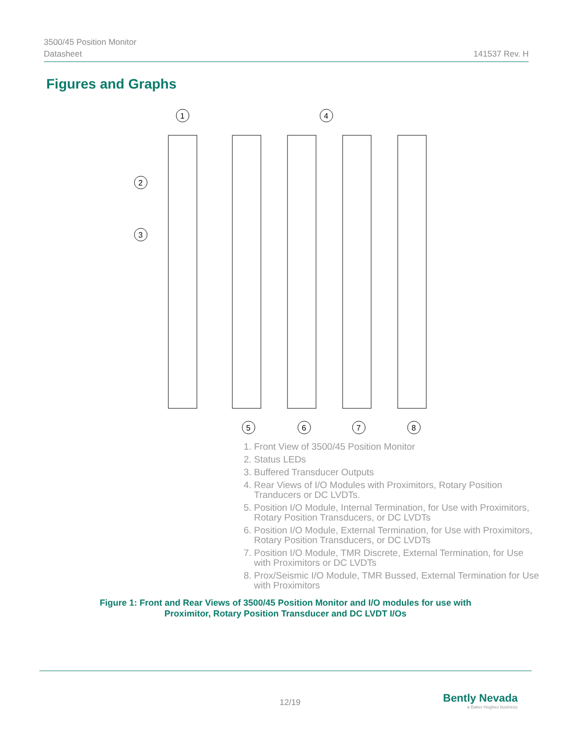3500/45 Position Monitor
Datasheet 141537 Rev. H
Figures and Graphs
1
4
2
3
5
6
7
8
1. Front View of 3500/45 Position Monitor
2. Status LEDs
3. Buffered Transducer Outputs
4. Rear Views of I/O Modules with Proximitors, Rotary Position Tranducers or DC LVDTs.
5. Position I/O Module, Internal Termination, for Use with Proximitors, Rotary Position Transducers, or DC LVDTs
6. Position I/O Module, External Termination, for Use with Proximitors, Rotary Position Transducers, or DC LVDTs
7. Position I/O Module, TMR Discrete, External Termination, for Use with Proximitors or DC LVDTs
8. Prox/Seismic I/O Module, TMR Bussed, External Termination for Use with Proximitors
Figure 1: Front and Rear Views of 3500/45 Position Monitor and I/O modules for use with
Proximitor, Rotary Position Transducer and DC LVDT I/Os
12/19
Bently Nevada
a Baker Hughes business